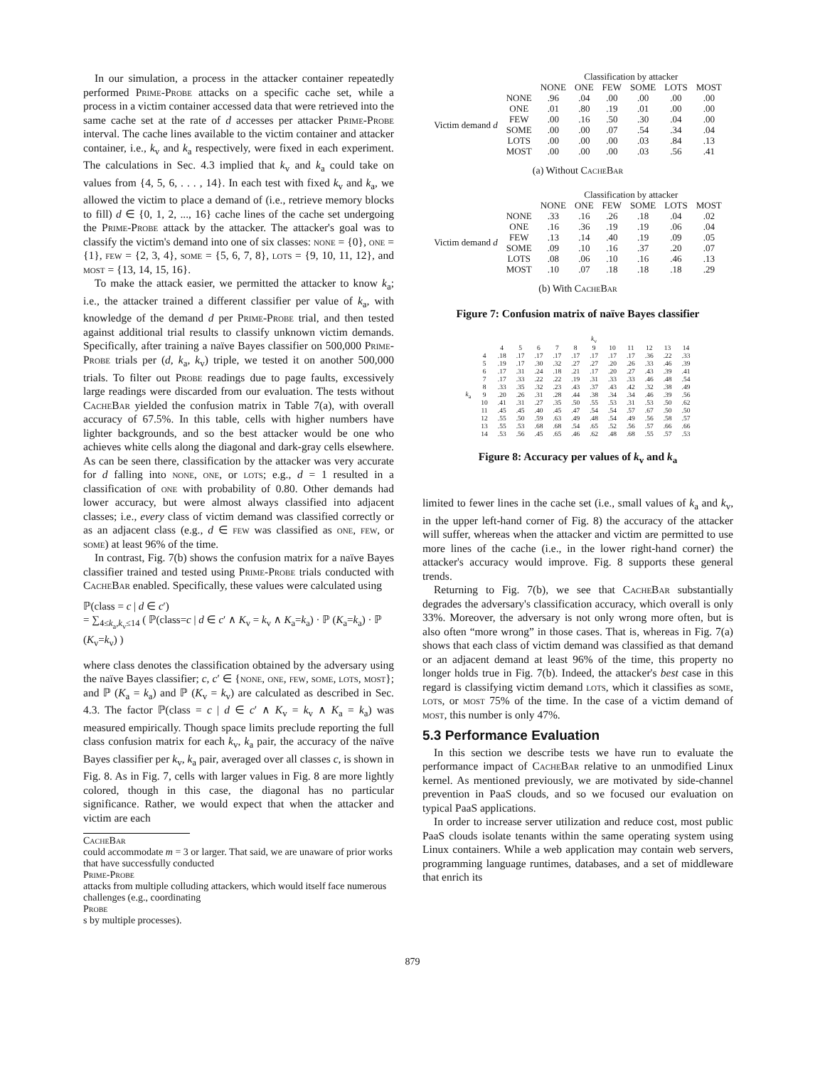In our simulation, a process in the attacker container repeatedly performed Prime-Probe attacks on a specific cache set, while a process in a victim container accessed data that were retrieved into the same cache set at the rate of d accesses per attacker Prime-Probe interval. The cache lines available to the victim container and attacker container, i.e., k<sub>v</sub> and k<sub>a</sub> respectively, were fixed in each experiment. The calculations in Sec. 4.3 implied that k<sub>v</sub> and k<sub>a</sub> could take on values from {4, 5, 6, . . . , 14}. In each test with fixed k<sub>v</sub> and k<sub>a</sub>, we allowed the victim to place a demand of (i.e., retrieve memory blocks to fill) d ∈ {0, 1, 2, ..., 16} cache lines of the cache set undergoing the Prime-Probe attack by the attacker. The attacker's goal was to classify the victim's demand into one of six classes: none = {0}, one = {1}, few = {2, 3, 4}, some = {5, 6, 7, 8}, lots = {9, 10, 11, 12}, and most = {13, 14, 15, 16}.
To make the attack easier, we permitted the attacker to know k<sub>a</sub>; i.e., the attacker trained a different classifier per value of k<sub>a</sub>, with knowledge of the demand d per Prime-Probe trial, and then tested against additional trial results to classify unknown victim demands. Specifically, after training a naïve Bayes classifier on 500,000 Prime-Probe trials per (d, k<sub>a</sub>, k<sub>v</sub>) triple, we tested it on another 500,000 trials. To filter out Probe readings due to page faults, excessively large readings were discarded from our evaluation. The tests without CacheBar yielded the confusion matrix in Table 7(a), with overall accuracy of 67.5%. In this table, cells with higher numbers have lighter backgrounds, and so the best attacker would be one who achieves white cells along the diagonal and dark-gray cells elsewhere. As can be seen there, classification by the attacker was very accurate for d falling into none, one, or lots; e.g., d = 1 resulted in a classification of one with probability of 0.80. Other demands had lower accuracy, but were almost always classified into adjacent classes; i.e., every class of victim demand was classified correctly or as an adjacent class (e.g., d ∈ few was classified as one, few, or some) at least 96% of the time.
In contrast, Fig. 7(b) shows the confusion matrix for a naïve Bayes classifier trained and tested using Prime-Probe trials conducted with CacheBar enabled. Specifically, these values were calculated using
ℙ(class = c | d ∈ c′)
= ∑<sub>4≤k<sub>a</sub>,k<sub>v</sub>≤14</sub> ( ℙ(class=c | d ∈ c′ ∧ K<sub>v</sub> = k<sub>v</sub> ∧ K<sub>a</sub>=k<sub>a</sub>) · ℙ (K<sub>a</sub>=k<sub>a</sub>) · ℙ (K<sub>v</sub>=k<sub>v</sub>) )
where class denotes the classification obtained by the adversary using the naïve Bayes classifier; c, c′ ∈ {none, one, few, some, lots, most}; and ℙ (K<sub>a</sub> = k<sub>a</sub>) and ℙ (K<sub>v</sub> = k<sub>v</sub>) are calculated as described in Sec. 4.3. The factor ℙ(class = c | d ∈ c′ ∧ K<sub>v</sub> = k<sub>v</sub> ∧ K<sub>a</sub> = k<sub>a</sub>) was measured empirically. Though space limits preclude reporting the full class confusion matrix for each k<sub>v</sub>, k<sub>a</sub> pair, the accuracy of the naïve Bayes classifier per k<sub>v</sub>, k<sub>a</sub> pair, averaged over all classes c, is shown in Fig. 8. As in Fig. 7, cells with larger values in Fig. 8 are more lightly colored, though in this case, the diagonal has no particular significance. Rather, we would expect that when the attacker and victim are each
CacheBar
could accommodate m = 3 or larger. That said, we are unaware of prior works that have successfully conducted
Prime-Probe
attacks from multiple colluding attackers, which would itself face numerous challenges (e.g., coordinating
Probe
s by multiple processes).
| | | Classification by attacker | | | | | |
| --- | --- | --- | --- | --- | --- | --- | --- |
| | | NONE | ONE | FEW | SOME | LOTS | MOST |
| Victim demand d | NONE | .96 | .04 | .00 | .00 | .00 | .00 |
| | ONE | .01 | .80 | .19 | .01 | .00 | .00 |
| | FEW | .00 | .16 | .50 | .30 | .04 | .00 |
| | SOME | .00 | .00 | .07 | .54 | .34 | .04 |
| | LOTS | .00 | .00 | .00 | .03 | .84 | .13 |
| | MOST | .00 | .00 | .00 | .03 | .56 | .41 |
(a) Without CacheBar
| | | Classification by attacker | | | | | |
| --- | --- | --- | --- | --- | --- | --- | --- |
| | | NONE | ONE | FEW | SOME | LOTS | MOST |
| Victim demand d | NONE | .33 | .16 | .26 | .18 | .04 | .02 |
| | ONE | .16 | .36 | .19 | .19 | .06 | .04 |
| | FEW | .13 | .14 | .40 | .19 | .09 | .05 |
| | SOME | .09 | .10 | .16 | .37 | .20 | .07 |
| | LOTS | .08 | .06 | .10 | .16 | .46 | .13 |
| | MOST | .10 | .07 | .18 | .18 | .18 | .29 |
(b) With CacheBar
Figure 7: Confusion matrix of naïve Bayes classifier
| | | k<sub>v</sub> | | | | | | | | | | |
| --- | --- | --- | --- | --- | --- | --- | --- | --- | --- | --- | --- | --- |
| | | 4 | 5 | 6 | 7 | 8 | 9 | 10 | 11 | 12 | 13 | 14 |
| k<sub>a</sub> | 4 | .18 | .17 | .17 | .17 | .17 | .17 | .17 | .17 | .36 | .22 | .33 |
| | 5 | .19 | .17 | .30 | .32 | .27 | .27 | .20 | .26 | .33 | .46 | .39 |
| | 6 | .17 | .31 | .24 | .18 | .21 | .17 | .20 | .27 | .43 | .39 | .41 |
| | 7 | .17 | .33 | .22 | .22 | .19 | .31 | .33 | .33 | .46 | .48 | .54 |
| | 8 | .33 | .35 | .32 | .23 | .43 | .37 | .43 | .42 | .32 | .38 | .49 |
| | 9 | .20 | .26 | .31 | .28 | .44 | .38 | .34 | .34 | .46 | .39 | .56 |
| | 10 | .41 | .31 | .27 | .35 | .50 | .55 | .53 | .31 | .53 | .50 | .62 |
| | 11 | .45 | .45 | .40 | .45 | .47 | .54 | .54 | .57 | .67 | .50 | .50 |
| | 12 | .55 | .50 | .59 | .63 | .49 | .48 | .54 | .49 | .56 | .58 | .57 |
| | 13 | .55 | .53 | .68 | .68 | .54 | .65 | .52 | .56 | .57 | .66 | .66 |
| | 14 | .53 | .56 | .45 | .65 | .46 | .62 | .48 | .68 | .55 | .57 | .53 |
Figure 8: Accuracy per values of k<sub>v</sub> and k<sub>a</sub>
limited to fewer lines in the cache set (i.e., small values of k<sub>a</sub> and k<sub>v</sub>, in the upper left-hand corner of Fig. 8) the accuracy of the attacker will suffer, whereas when the attacker and victim are permitted to use more lines of the cache (i.e., in the lower right-hand corner) the attacker's accuracy would improve. Fig. 8 supports these general trends.
Returning to Fig. 7(b), we see that CacheBar substantially degrades the adversary's classification accuracy, which overall is only 33%. Moreover, the adversary is not only wrong more often, but is also often “more wrong” in those cases. That is, whereas in Fig. 7(a) shows that each class of victim demand was classified as that demand or an adjacent demand at least 96% of the time, this property no longer holds true in Fig. 7(b). Indeed, the attacker's best case in this regard is classifying victim demand lots, which it classifies as some, lots, or most 75% of the time. In the case of a victim demand of most, this number is only 47%.
5.3 Performance Evaluation
In this section we describe tests we have run to evaluate the performance impact of CacheBar relative to an unmodified Linux kernel. As mentioned previously, we are motivated by side-channel prevention in PaaS clouds, and so we focused our evaluation on typical PaaS applications.
In order to increase server utilization and reduce cost, most public PaaS clouds isolate tenants within the same operating system using Linux containers. While a web application may contain web servers, programming language runtimes, databases, and a set of middleware that enrich its
879